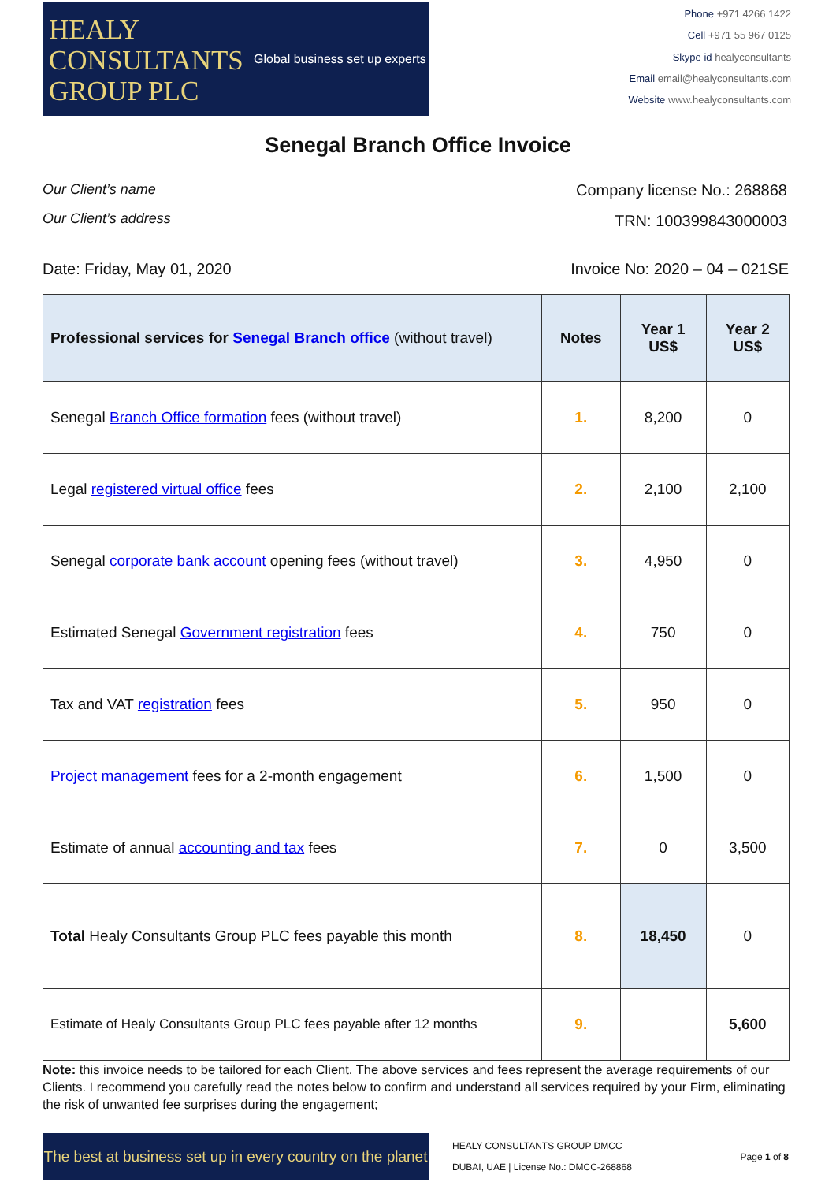HEALY CONSULTANTS GROUP PLC
Global business set up experts
Phone +971 4266 1422
Cell +971 55 967 0125
Skype id healyconsultants
Email email@healyconsultants.com
Website www.healyconsultants.com
Senegal Branch Office Invoice
Our Client’s name
Our Client’s address
Company license No.: 268868
TRN: 100399843000003
Date: Friday, May 01, 2020 Invoice No: 2020 – 04 – 021SE
| Professional services for Senegal Branch office (without travel) | Notes | Year 1 US$ | Year 2 US$ |
| --- | --- | --- | --- |
| Senegal Branch Office formation fees (without travel) | 1. | 8,200 | 0 |
| Legal registered virtual office fees | 2. | 2,100 | 2,100 |
| Senegal corporate bank account opening fees (without travel) | 3. | 4,950 | 0 |
| Estimated Senegal Government registration fees | 4. | 750 | 0 |
| Tax and VAT registration fees | 5. | 950 | 0 |
| Project management fees for a 2-month engagement | 6. | 1,500 | 0 |
| Estimate of annual accounting and tax fees | 7. | 0 | 3,500 |
| Total Healy Consultants Group PLC fees payable this month | 8. | 18,450 | 0 |
| Estimate of Healy Consultants Group PLC fees payable after 12 months | 9. | | 5,600 |
Note: this invoice needs to be tailored for each Client. The above services and fees represent the average requirements of our Clients. I recommend you carefully read the notes below to confirm and understand all services required by your Firm, eliminating the risk of unwanted fee surprises during the engagement;
The best at business set up in every country on the planet
HEALY CONSULTANTS GROUP DMCC
DUBAI, UAE | License No.: DMCC-268868
Page 1 of 8